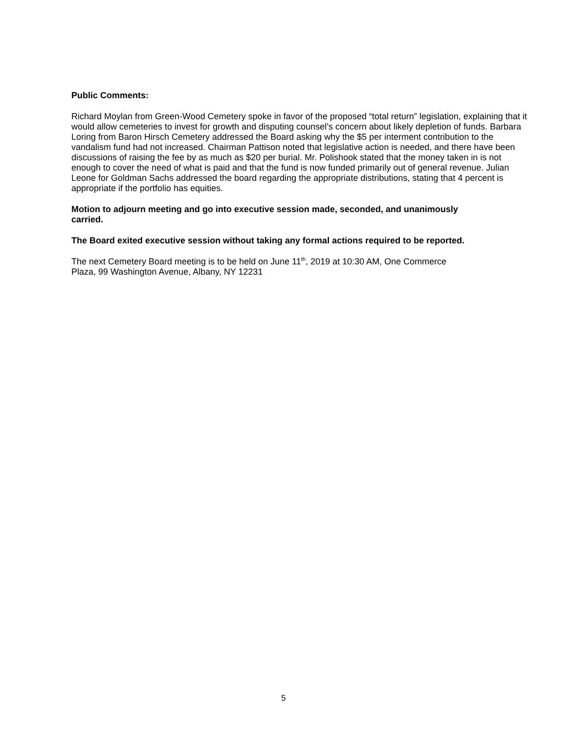Public Comments:
Richard Moylan from Green-Wood Cemetery spoke in favor of the proposed “total return” legislation, explaining that it would allow cemeteries to invest for growth and disputing counsel’s concern about likely depletion of funds. Barbara Loring from Baron Hirsch Cemetery addressed the Board asking why the $5 per interment contribution to the vandalism fund had not increased. Chairman Pattison noted that legislative action is needed, and there have been discussions of raising the fee by as much as $20 per burial. Mr. Polishook stated that the money taken in is not enough to cover the need of what is paid and that the fund is now funded primarily out of general revenue. Julian Leone for Goldman Sachs addressed the board regarding the appropriate distributions, stating that 4 percent is appropriate if the portfolio has equities.
Motion to adjourn meeting and go into executive session made, seconded, and unanimously carried.
The Board exited executive session without taking any formal actions required to be reported.
The next Cemetery Board meeting is to be held on June 11<sup>th</sup>, 2019 at 10:30 AM, One Commerce Plaza, 99 Washington Avenue, Albany, NY 12231
5